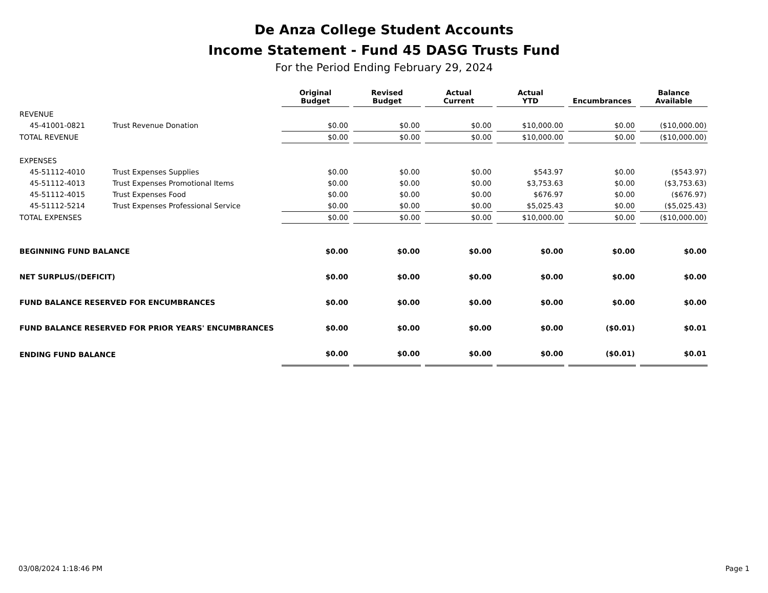De Anza College Student Accounts
Income Statement - Fund 45 DASG Trusts Fund
For the Period Ending February 29, 2024
| | | Original Budget | Revised Budget | Actual Current | Actual YTD | Encumbrances | Balance Available |
| --- | --- | --- | --- | --- | --- | --- | --- |
| REVENUE | | | | | | | |
| 45-41001-0821 | Trust Revenue Donation | $0.00 | $0.00 | $0.00 | $10,000.00 | $0.00 | ($10,000.00) |
| TOTAL REVENUE | | $0.00 | $0.00 | $0.00 | $10,000.00 | $0.00 | ($10,000.00) |
| EXPENSES | | | | | | | |
| 45-51112-4010 | Trust Expenses Supplies | $0.00 | $0.00 | $0.00 | $543.97 | $0.00 | ($543.97) |
| 45-51112-4013 | Trust Expenses Promotional Items | $0.00 | $0.00 | $0.00 | $3,753.63 | $0.00 | ($3,753.63) |
| 45-51112-4015 | Trust Expenses Food | $0.00 | $0.00 | $0.00 | $676.97 | $0.00 | ($676.97) |
| 45-51112-5214 | Trust Expenses Professional Service | $0.00 | $0.00 | $0.00 | $5,025.43 | $0.00 | ($5,025.43) |
| TOTAL EXPENSES | | $0.00 | $0.00 | $0.00 | $10,000.00 | $0.00 | ($10,000.00) |
| BEGINNING FUND BALANCE | | $0.00 | $0.00 | $0.00 | $0.00 | $0.00 | $0.00 |
| NET SURPLUS/(DEFICIT) | | $0.00 | $0.00 | $0.00 | $0.00 | $0.00 | $0.00 |
| FUND BALANCE RESERVED FOR ENCUMBRANCES | | $0.00 | $0.00 | $0.00 | $0.00 | $0.00 | $0.00 |
| FUND BALANCE RESERVED FOR PRIOR YEARS' ENCUMBRANCES | | $0.00 | $0.00 | $0.00 | $0.00 | ($0.01) | $0.01 |
| ENDING FUND BALANCE | | $0.00 | $0.00 | $0.00 | $0.00 | ($0.01) | $0.01 |
03/08/2024 1:18:46 PM Page 1